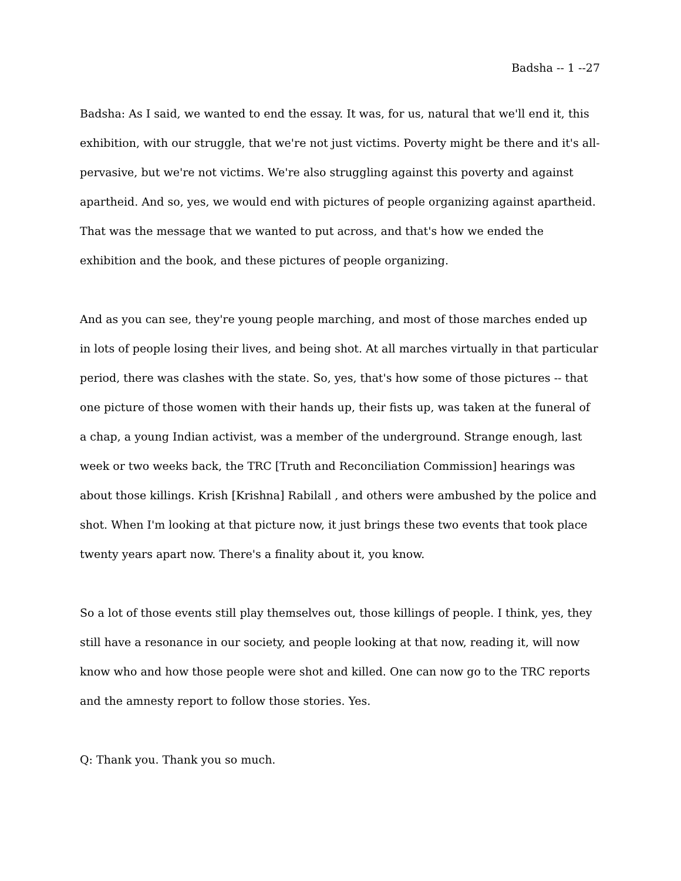Badsha -- 1 --27
Badsha: As I said, we wanted to end the essay. It was, for us, natural that we'll end it, this exhibition, with our struggle, that we're not just victims. Poverty might be there and it's all-pervasive, but we're not victims. We're also struggling against this poverty and against apartheid. And so, yes, we would end with pictures of people organizing against apartheid. That was the message that we wanted to put across, and that's how we ended the exhibition and the book, and these pictures of people organizing.
And as you can see, they're young people marching, and most of those marches ended up in lots of people losing their lives, and being shot. At all marches virtually in that particular period, there was clashes with the state. So, yes, that's how some of those pictures -- that one picture of those women with their hands up, their fists up, was taken at the funeral of a chap, a young Indian activist, was a member of the underground. Strange enough, last week or two weeks back, the TRC [Truth and Reconciliation Commission] hearings was about those killings. Krish [Krishna] Rabilall , and others were ambushed by the police and shot. When I'm looking at that picture now, it just brings these two events that took place twenty years apart now. There's a finality about it, you know.
So a lot of those events still play themselves out, those killings of people. I think, yes, they still have a resonance in our society, and people looking at that now, reading it, will now know who and how those people were shot and killed. One can now go to the TRC reports and the amnesty report to follow those stories. Yes.
Q: Thank you. Thank you so much.